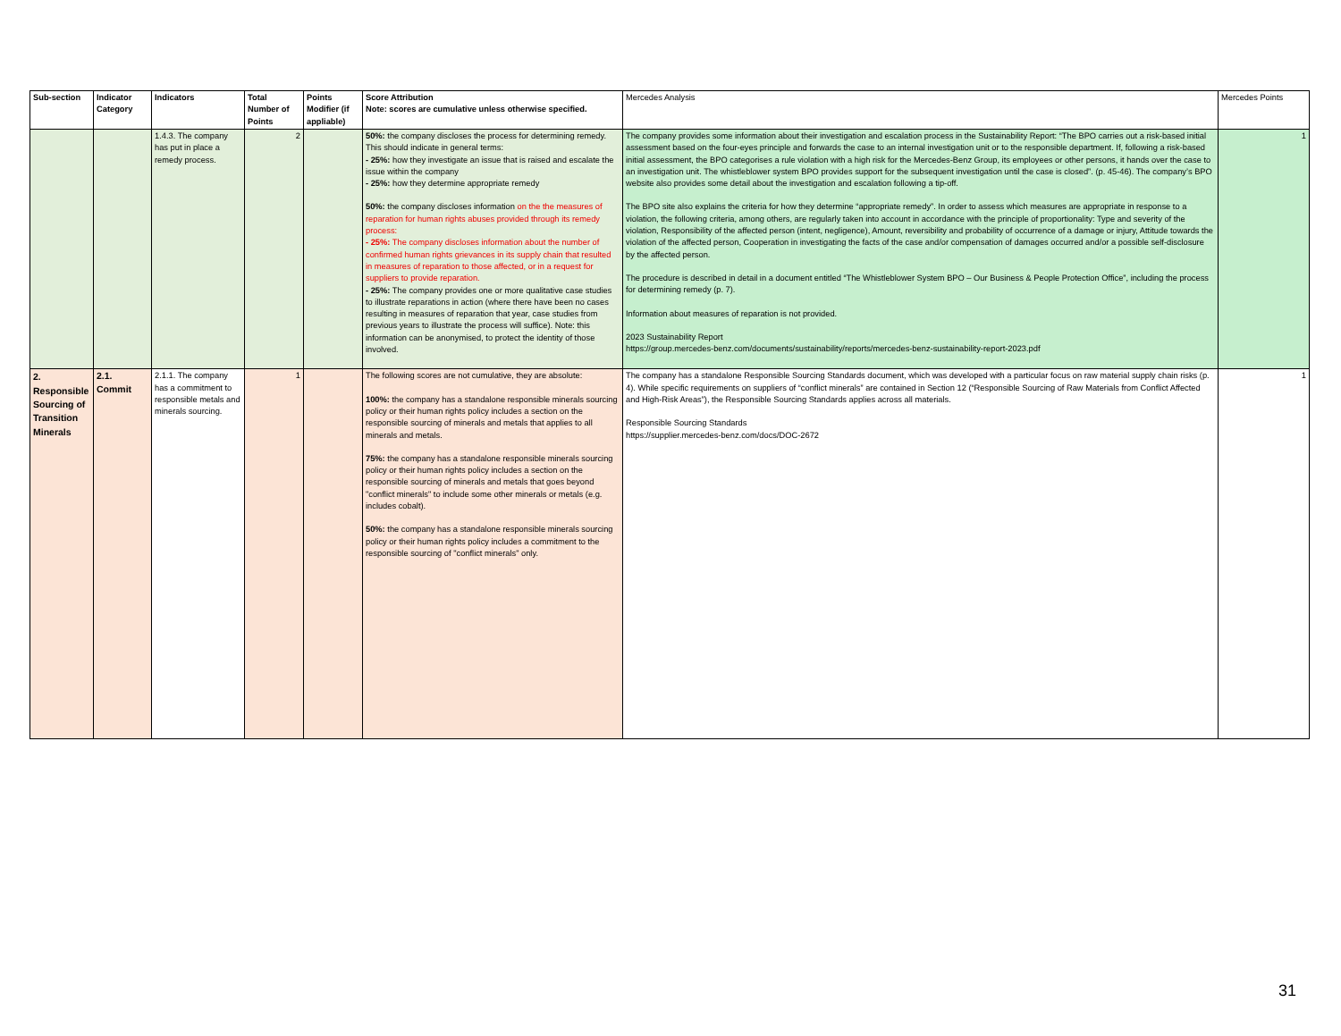| Sub-section | Indicator Category | Indicators | Total Number of Points | Points Modifier (if appliable) | Score Attribution Note: scores are cumulative unless otherwise specified. | Mercedes Analysis | Mercedes Points |
| --- | --- | --- | --- | --- | --- | --- | --- |
| | | 1.4.3. The company has put in place a remedy process. | 2 | | 50%: the company discloses the process for determining remedy. This should indicate in general terms: - 25%: how they investigate an issue that is raised and escalate the issue within the company - 25%: how they determine appropriate remedy 50%: the company discloses information on the the measures of reparation for human rights abuses provided through its remedy process: - 25%: The company discloses information about the number of confirmed human rights grievances in its supply chain that resulted in measures of reparation to those affected, or in a request for suppliers to provide reparation. - 25%: The company provides one or more qualitative case studies to illustrate reparations in action (where there have been no cases resulting in measures of reparation that year, case studies from previous years to illustrate the process will suffice). Note: this information can be anonymised, to protect the identity of those involved. | The company provides some information about their investigation and escalation process in the Sustainability Report: “The BPO carries out a risk-based initial assessment based on the four-eyes principle and forwards the case to an internal investigation unit or to the responsible department. If, following a risk-based initial assessment, the BPO categorises a rule violation with a high risk for the Mercedes-Benz Group, its employees or other persons, it hands over the case to an investigation unit. The whistleblower system BPO provides support for the subsequent investigation until the case is closed”. (p. 45-46). The company’s BPO website also provides some detail about the investigation and escalation following a tip-off. The BPO site also explains the criteria for how they determine “appropriate remedy”. In order to assess which measures are appropriate in response to a violation, the following criteria, among others, are regularly taken into account in accordance with the principle of proportionality: Type and severity of the violation, Responsibility of the affected person (intent, negligence), Amount, reversibility and probability of occurrence of a damage or injury, Attitude towards the violation of the affected person, Cooperation in investigating the facts of the case and/or compensation of damages occurred and/or a possible self-disclosure by the affected person. The procedure is described in detail in a document entitled “The Whistleblower System BPO – Our Business & People Protection Office”, including the process for determining remedy (p. 7). Information about measures of reparation is not provided. 2023 Sustainability Report https://group.mercedes-benz.com/documents/sustainability/reports/mercedes-benz-sustainability-report-2023.pdf | 1 |
| 2. Responsible Sourcing of Transition Minerals | 2.1. Commit | 2.1.1. The company has a commitment to responsible metals and minerals sourcing. | 1 | | The following scores are not cumulative, they are absolute: 100%: the company has a standalone responsible minerals sourcing policy or their human rights policy includes a section on the responsible sourcing of minerals and metals that applies to all minerals and metals. 75%: the company has a standalone responsible minerals sourcing policy or their human rights policy includes a section on the responsible sourcing of minerals and metals that goes beyond "conflict minerals" to include some other minerals or metals (e.g. includes cobalt). 50%: the company has a standalone responsible minerals sourcing policy or their human rights policy includes a commitment to the responsible sourcing of "conflict minerals" only. | The company has a standalone Responsible Sourcing Standards document, which was developed with a particular focus on raw material supply chain risks (p. 4). While specific requirements on suppliers of “conflict minerals” are contained in Section 12 (“Responsible Sourcing of Raw Materials from Conflict Affected and High-Risk Areas”), the Responsible Sourcing Standards applies across all materials. Responsible Sourcing Standards https://supplier.mercedes-benz.com/docs/DOC-2672 | 1 |
31